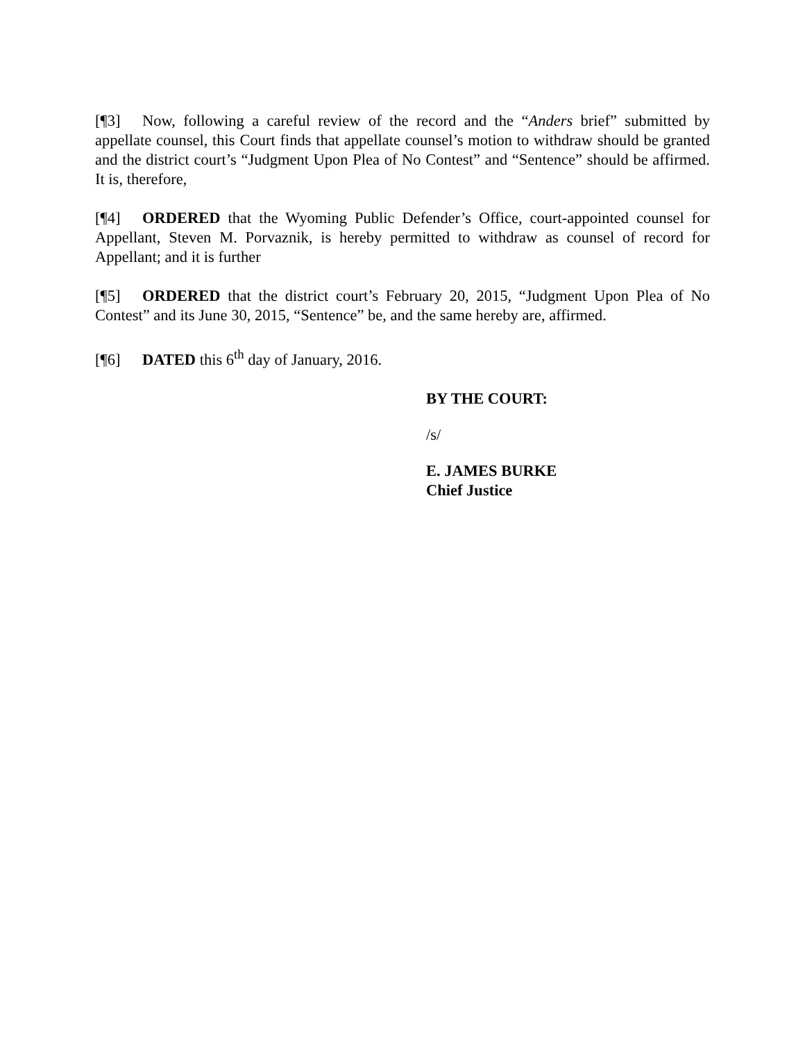[¶3] Now, following a careful review of the record and the “Anders brief” submitted by appellate counsel, this Court finds that appellate counsel’s motion to withdraw should be granted and the district court’s “Judgment Upon Plea of No Contest” and “Sentence” should be affirmed. It is, therefore,
[¶4] ORDERED that the Wyoming Public Defender’s Office, court-appointed counsel for Appellant, Steven M. Porvaznik, is hereby permitted to withdraw as counsel of record for Appellant; and it is further
[¶5] ORDERED that the district court’s February 20, 2015, “Judgment Upon Plea of No Contest” and its June 30, 2015, “Sentence” be, and the same hereby are, affirmed.
[¶6] DATED this 6<sup>th</sup> day of January, 2016.
BY THE COURT:
/s/
E. JAMES BURKE
Chief Justice